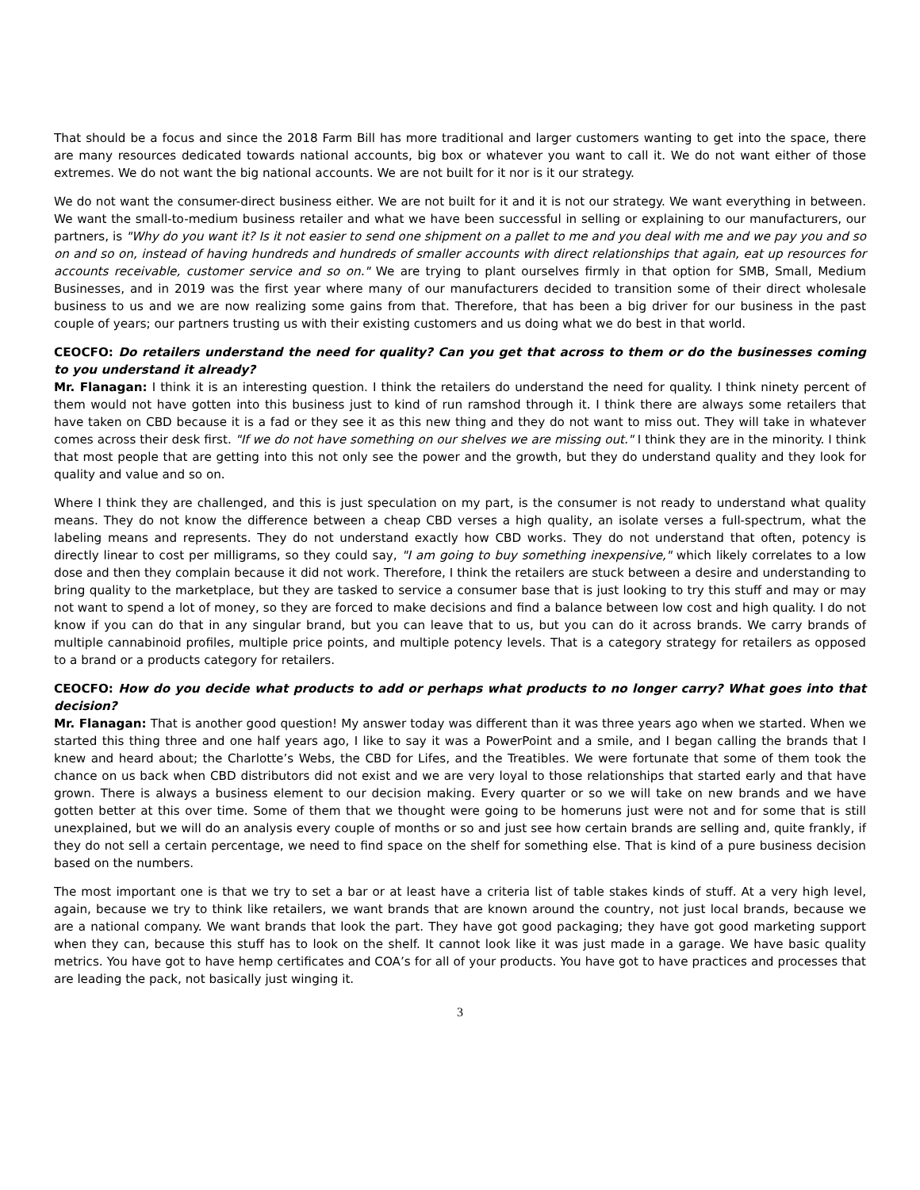That should be a focus and since the 2018 Farm Bill has more traditional and larger customers wanting to get into the space, there are many resources dedicated towards national accounts, big box or whatever you want to call it. We do not want either of those extremes. We do not want the big national accounts. We are not built for it nor is it our strategy.
We do not want the consumer-direct business either. We are not built for it and it is not our strategy. We want everything in between. We want the small-to-medium business retailer and what we have been successful in selling or explaining to our manufacturers, our partners, is "Why do you want it? Is it not easier to send one shipment on a pallet to me and you deal with me and we pay you and so on and so on, instead of having hundreds and hundreds of smaller accounts with direct relationships that again, eat up resources for accounts receivable, customer service and so on." We are trying to plant ourselves firmly in that option for SMB, Small, Medium Businesses, and in 2019 was the first year where many of our manufacturers decided to transition some of their direct wholesale business to us and we are now realizing some gains from that. Therefore, that has been a big driver for our business in the past couple of years; our partners trusting us with their existing customers and us doing what we do best in that world.
CEOCFO: Do retailers understand the need for quality? Can you get that across to them or do the businesses coming to you understand it already?
Mr. Flanagan: I think it is an interesting question. I think the retailers do understand the need for quality. I think ninety percent of them would not have gotten into this business just to kind of run ramshod through it. I think there are always some retailers that have taken on CBD because it is a fad or they see it as this new thing and they do not want to miss out. They will take in whatever comes across their desk first. "If we do not have something on our shelves we are missing out." I think they are in the minority. I think that most people that are getting into this not only see the power and the growth, but they do understand quality and they look for quality and value and so on.
Where I think they are challenged, and this is just speculation on my part, is the consumer is not ready to understand what quality means. They do not know the difference between a cheap CBD verses a high quality, an isolate verses a full-spectrum, what the labeling means and represents. They do not understand exactly how CBD works. They do not understand that often, potency is directly linear to cost per milligrams, so they could say, "I am going to buy something inexpensive," which likely correlates to a low dose and then they complain because it did not work. Therefore, I think the retailers are stuck between a desire and understanding to bring quality to the marketplace, but they are tasked to service a consumer base that is just looking to try this stuff and may or may not want to spend a lot of money, so they are forced to make decisions and find a balance between low cost and high quality. I do not know if you can do that in any singular brand, but you can leave that to us, but you can do it across brands. We carry brands of multiple cannabinoid profiles, multiple price points, and multiple potency levels. That is a category strategy for retailers as opposed to a brand or a products category for retailers.
CEOCFO: How do you decide what products to add or perhaps what products to no longer carry? What goes into that decision?
Mr. Flanagan: That is another good question! My answer today was different than it was three years ago when we started. When we started this thing three and one half years ago, I like to say it was a PowerPoint and a smile, and I began calling the brands that I knew and heard about; the Charlotte’s Webs, the CBD for Lifes, and the Treatibles. We were fortunate that some of them took the chance on us back when CBD distributors did not exist and we are very loyal to those relationships that started early and that have grown. There is always a business element to our decision making. Every quarter or so we will take on new brands and we have gotten better at this over time. Some of them that we thought were going to be homeruns just were not and for some that is still unexplained, but we will do an analysis every couple of months or so and just see how certain brands are selling and, quite frankly, if they do not sell a certain percentage, we need to find space on the shelf for something else. That is kind of a pure business decision based on the numbers.
The most important one is that we try to set a bar or at least have a criteria list of table stakes kinds of stuff. At a very high level, again, because we try to think like retailers, we want brands that are known around the country, not just local brands, because we are a national company. We want brands that look the part. They have got good packaging; they have got good marketing support when they can, because this stuff has to look on the shelf. It cannot look like it was just made in a garage. We have basic quality metrics. You have got to have hemp certificates and COA’s for all of your products. You have got to have practices and processes that are leading the pack, not basically just winging it.
3